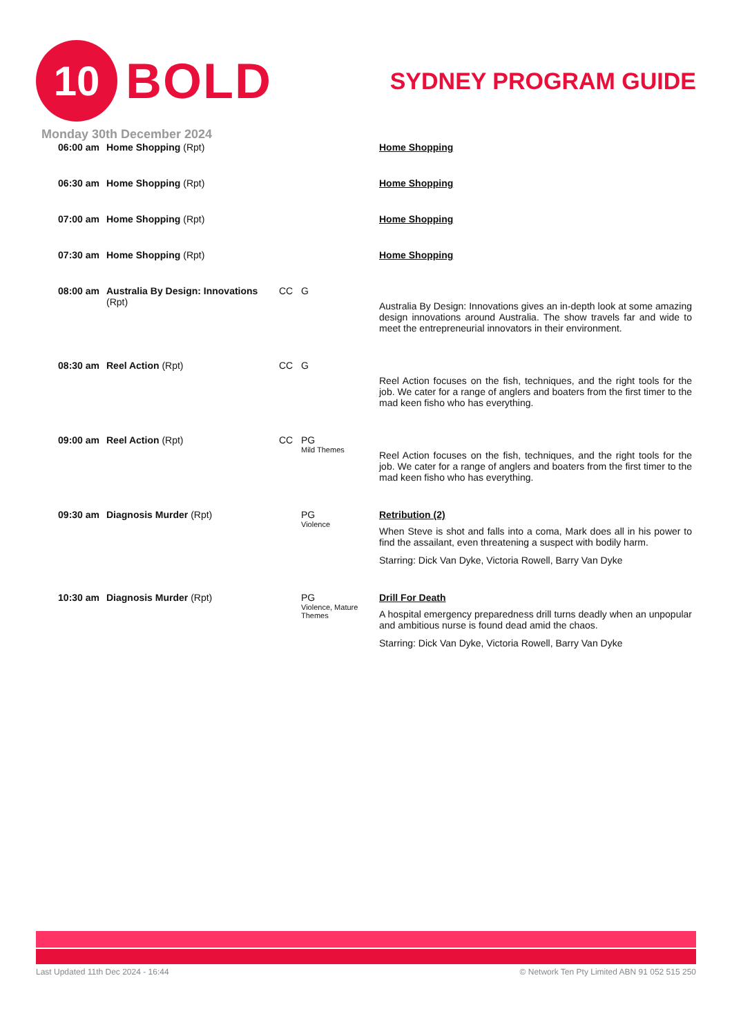10
BOLD
SYDNEY PROGRAM GUIDE
Monday 30th December 2024
| 06:00 am | Home Shopping (Rpt) | | | Home Shopping |
| 06:30 am | Home Shopping (Rpt) | | | Home Shopping |
| 07:00 am | Home Shopping (Rpt) | | | Home Shopping |
| 07:30 am | Home Shopping (Rpt) | | | Home Shopping |
| 08:00 am | Australia By Design: Innovations (Rpt) | CC | G | Australia By Design: Innovations gives an in-depth look at some amazing design innovations around Australia. The show travels far and wide to meet the entrepreneurial innovators in their environment. |
| 08:30 am | Reel Action (Rpt) | CC | G | Reel Action focuses on the fish, techniques, and the right tools for the job. We cater for a range of anglers and boaters from the first timer to the mad keen fisho who has everything. |
| 09:00 am | Reel Action (Rpt) | CC | PG Mild Themes | Reel Action focuses on the fish, techniques, and the right tools for the job. We cater for a range of anglers and boaters from the first timer to the mad keen fisho who has everything. |
| 09:30 am | Diagnosis Murder (Rpt) | | PG Violence | Retribution (2) When Steve is shot and falls into a coma, Mark does all in his power to find the assailant, even threatening a suspect with bodily harm. Starring: Dick Van Dyke, Victoria Rowell, Barry Van Dyke |
| 10:30 am | Diagnosis Murder (Rpt) | | PG Violence, Mature Themes | Drill For Death A hospital emergency preparedness drill turns deadly when an unpopular and ambitious nurse is found dead amid the chaos. Starring: Dick Van Dyke, Victoria Rowell, Barry Van Dyke |
Last Updated 11th Dec 2024 - 16:44 © Network Ten Pty Limited ABN 91 052 515 250